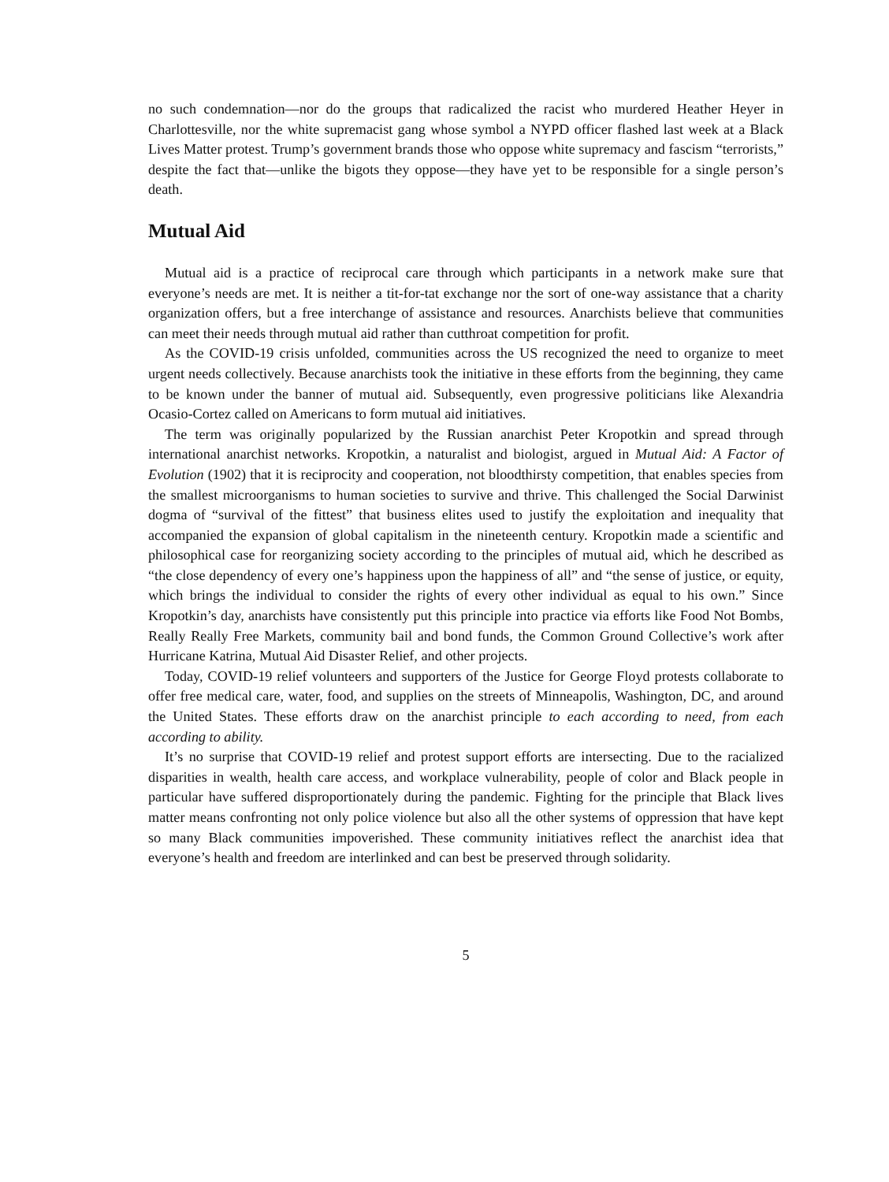no such condemnation—nor do the groups that radicalized the racist who murdered Heather Heyer in Charlottesville, nor the white supremacist gang whose symbol a NYPD officer flashed last week at a Black Lives Matter protest. Trump’s government brands those who oppose white supremacy and fascism “terrorists,” despite the fact that—unlike the bigots they oppose—they have yet to be responsible for a single person’s death.
Mutual Aid
Mutual aid is a practice of reciprocal care through which participants in a network make sure that everyone’s needs are met. It is neither a tit-for-tat exchange nor the sort of one-way assistance that a charity organization offers, but a free interchange of assistance and resources. Anarchists believe that communities can meet their needs through mutual aid rather than cutthroat competition for profit.
As the COVID-19 crisis unfolded, communities across the US recognized the need to organize to meet urgent needs collectively. Because anarchists took the initiative in these efforts from the beginning, they came to be known under the banner of mutual aid. Subsequently, even progressive politicians like Alexandria Ocasio-Cortez called on Americans to form mutual aid initiatives.
The term was originally popularized by the Russian anarchist Peter Kropotkin and spread through international anarchist networks. Kropotkin, a naturalist and biologist, argued in Mutual Aid: A Factor of Evolution (1902) that it is reciprocity and cooperation, not bloodthirsty competition, that enables species from the smallest microorganisms to human societies to survive and thrive. This challenged the Social Darwinist dogma of “survival of the fittest” that business elites used to justify the exploitation and inequality that accompanied the expansion of global capitalism in the nineteenth century. Kropotkin made a scientific and philosophical case for reorganizing society according to the principles of mutual aid, which he described as “the close dependency of every one’s happiness upon the happiness of all” and “the sense of justice, or equity, which brings the individual to consider the rights of every other individual as equal to his own.” Since Kropotkin’s day, anarchists have consistently put this principle into practice via efforts like Food Not Bombs, Really Really Free Markets, community bail and bond funds, the Common Ground Collective’s work after Hurricane Katrina, Mutual Aid Disaster Relief, and other projects.
Today, COVID-19 relief volunteers and supporters of the Justice for George Floyd protests collaborate to offer free medical care, water, food, and supplies on the streets of Minneapolis, Washington, DC, and around the United States. These efforts draw on the anarchist principle to each according to need, from each according to ability.
It’s no surprise that COVID-19 relief and protest support efforts are intersecting. Due to the racialized disparities in wealth, health care access, and workplace vulnerability, people of color and Black people in particular have suffered disproportionately during the pandemic. Fighting for the principle that Black lives matter means confronting not only police violence but also all the other systems of oppression that have kept so many Black communities impoverished. These community initiatives reflect the anarchist idea that everyone’s health and freedom are interlinked and can best be preserved through solidarity.
5